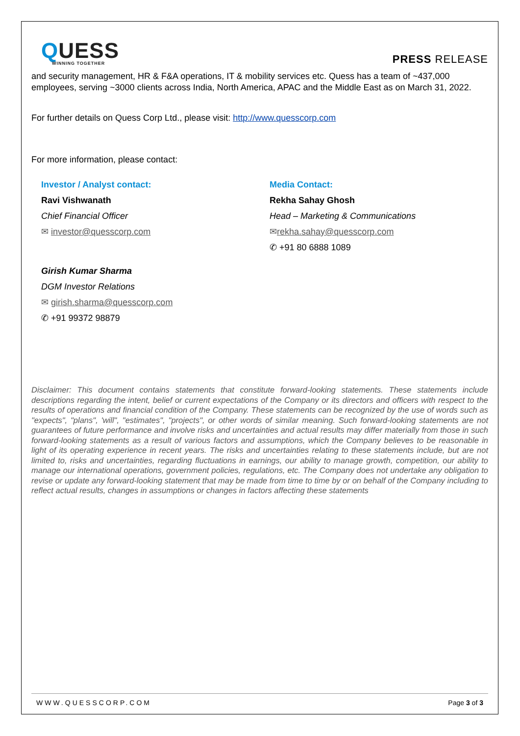QUESS
WINNING TOGETHER
PRESS RELEASE
and security management, HR & F&A operations, IT & mobility services etc. Quess has a team of ~437,000 employees, serving ~3000 clients across India, North America, APAC and the Middle East as on March 31, 2022.
For further details on Quess Corp Ltd., please visit: http://www.quesscorp.com
For more information, please contact:
Investor / Analyst contact:
Ravi Vishwanath
Chief Financial Officer
✉ investor@quesscorp.com
Girish Kumar Sharma
DGM Investor Relations
✉ girish.sharma@quesscorp.com
✆ +91 99372 98879
Media Contact:
Rekha Sahay Ghosh
Head – Marketing & Communications
✉rekha.sahay@quesscorp.com
✆ +91 80 6888 1089
Disclaimer: This document contains statements that constitute forward-looking statements. These statements include descriptions regarding the intent, belief or current expectations of the Company or its directors and officers with respect to the results of operations and financial condition of the Company. These statements can be recognized by the use of words such as "expects", "plans", 'will", "estimates", "projects", or other words of similar meaning. Such forward-looking statements are not guarantees of future performance and involve risks and uncertainties and actual results may differ materially from those in such forward-looking statements as a result of various factors and assumptions, which the Company believes to be reasonable in light of its operating experience in recent years. The risks and uncertainties relating to these statements include, but are not limited to, risks and uncertainties, regarding fluctuations in earnings, our ability to manage growth, competition, our ability to manage our international operations, government policies, regulations, etc. The Company does not undertake any obligation to revise or update any forward-looking statement that may be made from time to time by or on behalf of the Company including to reflect actual results, changes in assumptions or changes in factors affecting these statements
WWW.QUESSCORP.COM Page 3 of 3